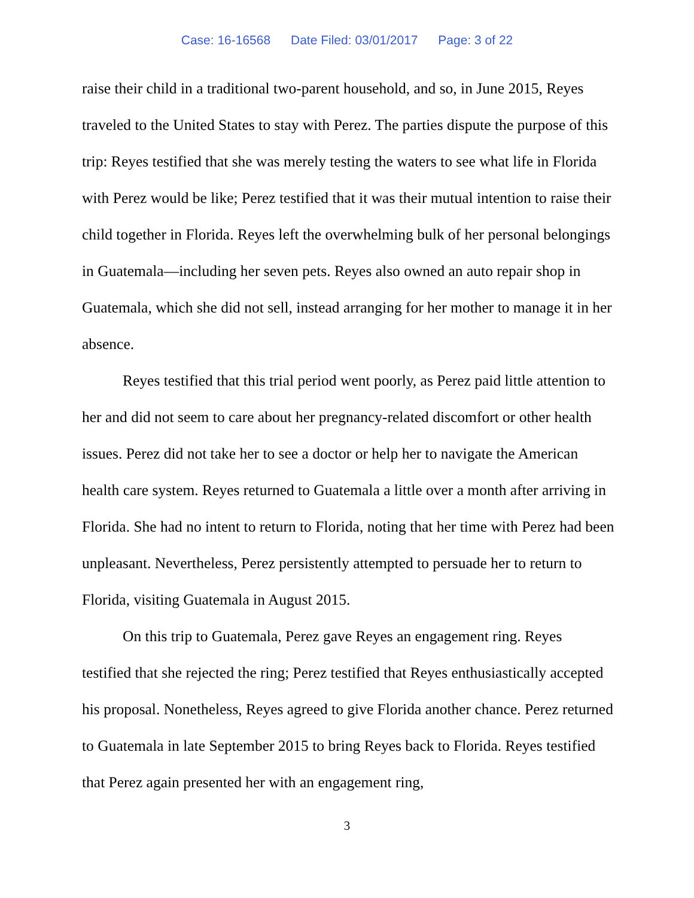Case: 16-16568 Date Filed: 03/01/2017 Page: 3 of 22
raise their child in a traditional two-parent household, and so, in June 2015, Reyes traveled to the United States to stay with Perez. The parties dispute the purpose of this trip: Reyes testified that she was merely testing the waters to see what life in Florida with Perez would be like; Perez testified that it was their mutual intention to raise their child together in Florida. Reyes left the overwhelming bulk of her personal belongings in Guatemala—including her seven pets. Reyes also owned an auto repair shop in Guatemala, which she did not sell, instead arranging for her mother to manage it in her absence.
Reyes testified that this trial period went poorly, as Perez paid little attention to her and did not seem to care about her pregnancy-related discomfort or other health issues. Perez did not take her to see a doctor or help her to navigate the American health care system. Reyes returned to Guatemala a little over a month after arriving in Florida. She had no intent to return to Florida, noting that her time with Perez had been unpleasant. Nevertheless, Perez persistently attempted to persuade her to return to Florida, visiting Guatemala in August 2015.
On this trip to Guatemala, Perez gave Reyes an engagement ring. Reyes testified that she rejected the ring; Perez testified that Reyes enthusiastically accepted his proposal. Nonetheless, Reyes agreed to give Florida another chance. Perez returned to Guatemala in late September 2015 to bring Reyes back to Florida. Reyes testified that Perez again presented her with an engagement ring,
3